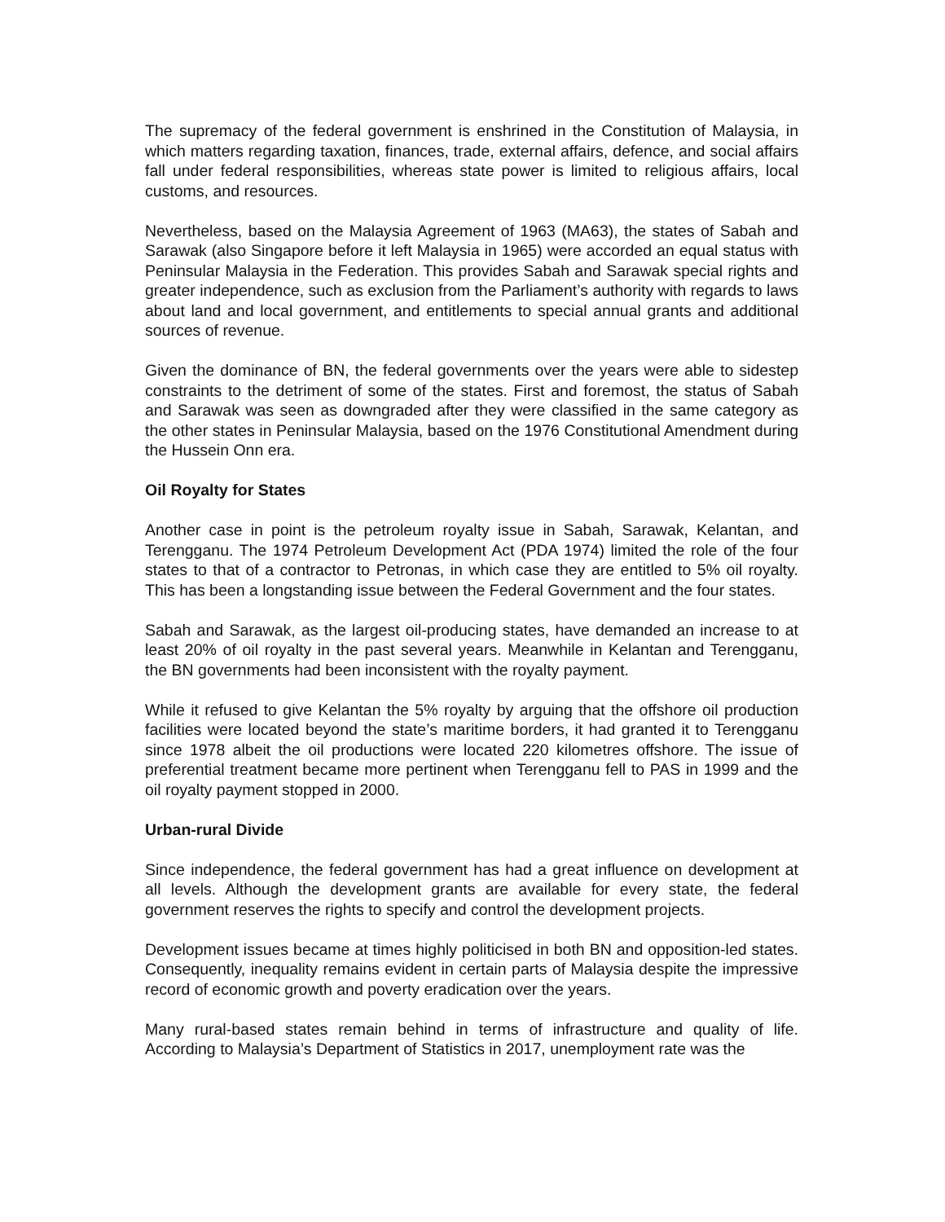The supremacy of the federal government is enshrined in the Constitution of Malaysia, in which matters regarding taxation, finances, trade, external affairs, defence, and social affairs fall under federal responsibilities, whereas state power is limited to religious affairs, local customs, and resources.
Nevertheless, based on the Malaysia Agreement of 1963 (MA63), the states of Sabah and Sarawak (also Singapore before it left Malaysia in 1965) were accorded an equal status with Peninsular Malaysia in the Federation. This provides Sabah and Sarawak special rights and greater independence, such as exclusion from the Parliament’s authority with regards to laws about land and local government, and entitlements to special annual grants and additional sources of revenue.
Given the dominance of BN, the federal governments over the years were able to sidestep constraints to the detriment of some of the states. First and foremost, the status of Sabah and Sarawak was seen as downgraded after they were classified in the same category as the other states in Peninsular Malaysia, based on the 1976 Constitutional Amendment during the Hussein Onn era.
Oil Royalty for States
Another case in point is the petroleum royalty issue in Sabah, Sarawak, Kelantan, and Terengganu. The 1974 Petroleum Development Act (PDA 1974) limited the role of the four states to that of a contractor to Petronas, in which case they are entitled to 5% oil royalty. This has been a longstanding issue between the Federal Government and the four states.
Sabah and Sarawak, as the largest oil-producing states, have demanded an increase to at least 20% of oil royalty in the past several years. Meanwhile in Kelantan and Terengganu, the BN governments had been inconsistent with the royalty payment.
While it refused to give Kelantan the 5% royalty by arguing that the offshore oil production facilities were located beyond the state’s maritime borders, it had granted it to Terengganu since 1978 albeit the oil productions were located 220 kilometres offshore. The issue of preferential treatment became more pertinent when Terengganu fell to PAS in 1999 and the oil royalty payment stopped in 2000.
Urban-rural Divide
Since independence, the federal government has had a great influence on development at all levels. Although the development grants are available for every state, the federal government reserves the rights to specify and control the development projects.
Development issues became at times highly politicised in both BN and opposition-led states. Consequently, inequality remains evident in certain parts of Malaysia despite the impressive record of economic growth and poverty eradication over the years.
Many rural-based states remain behind in terms of infrastructure and quality of life. According to Malaysia’s Department of Statistics in 2017, unemployment rate was the